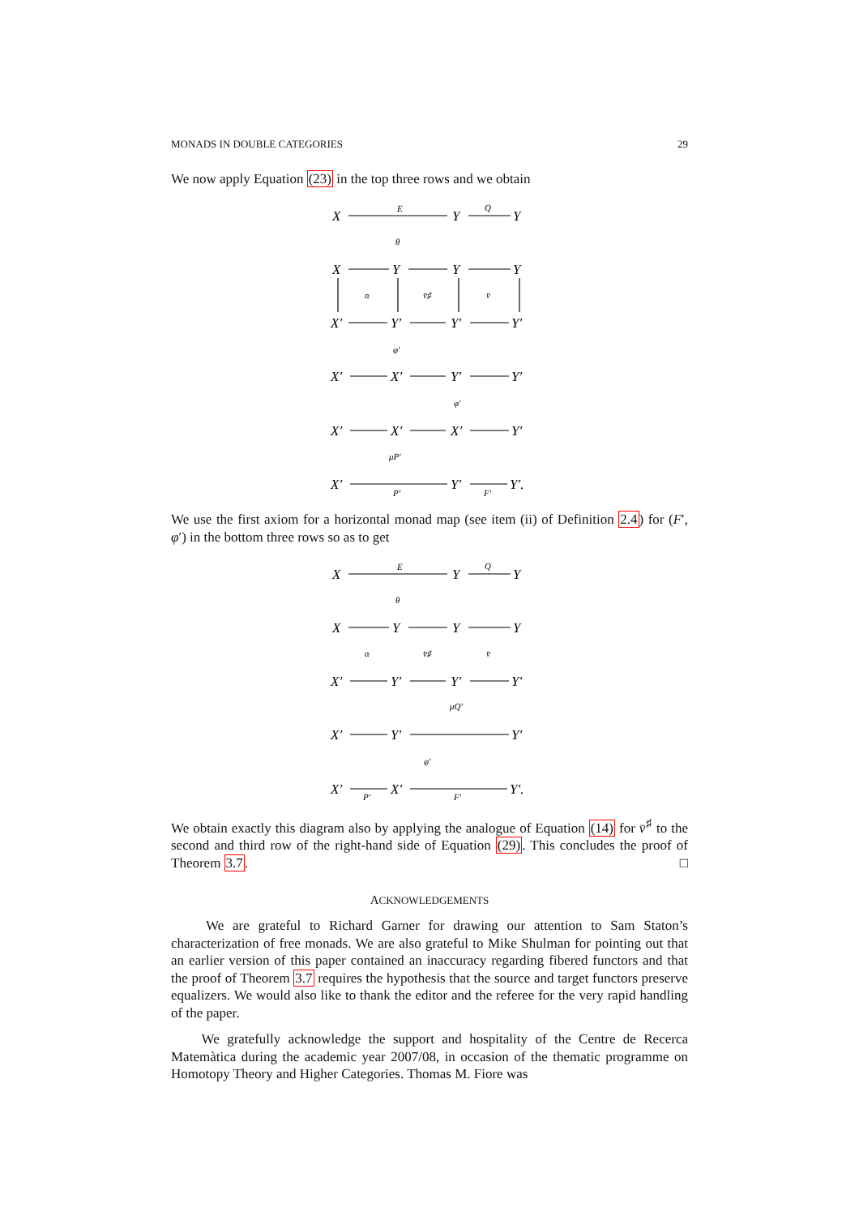MONADS IN DOUBLE CATEGORIES 29
We now apply Equation (23) in the top three rows and we obtain
X
E
Y
Q
Y
θ
X
Y
Y
Y
α
v̄♯
v̄
X′
Y′
Y′
Y′
φ′
X′
X′
Y′
Y′
φ′
X′
X′
X′
Y′
μP′
X′
P′
Y′
F′
Y′.
We use the first axiom for a horizontal monad map (see item (ii) of Definition 2.4) for (F′, φ′) in the bottom three rows so as to get
X
E
Y
Q
Y
θ
X
Y
Y
Y
α
v̄♯
v̄
X′
Y′
Y′
Y′
μQ′
X′
Y′
Y′
φ′
X′
P′
X′
F′
Y′.
We obtain exactly this diagram also by applying the analogue of Equation (14) for v̄<sup>♯</sup> to the second and third row of the right-hand side of Equation (29). This concludes the proof of Theorem 3.7. □
ACKNOWLEDGEMENTS
We are grateful to Richard Garner for drawing our attention to Sam Staton’s characterization of free monads. We are also grateful to Mike Shulman for pointing out that an earlier version of this paper contained an inaccuracy regarding fibered functors and that the proof of Theorem 3.7 requires the hypothesis that the source and target functors preserve equalizers. We would also like to thank the editor and the referee for the very rapid handling of the paper.
We gratefully acknowledge the support and hospitality of the Centre de Recerca Matemàtica during the academic year 2007/08, in occasion of the thematic programme on Homotopy Theory and Higher Categories. Thomas M. Fiore was